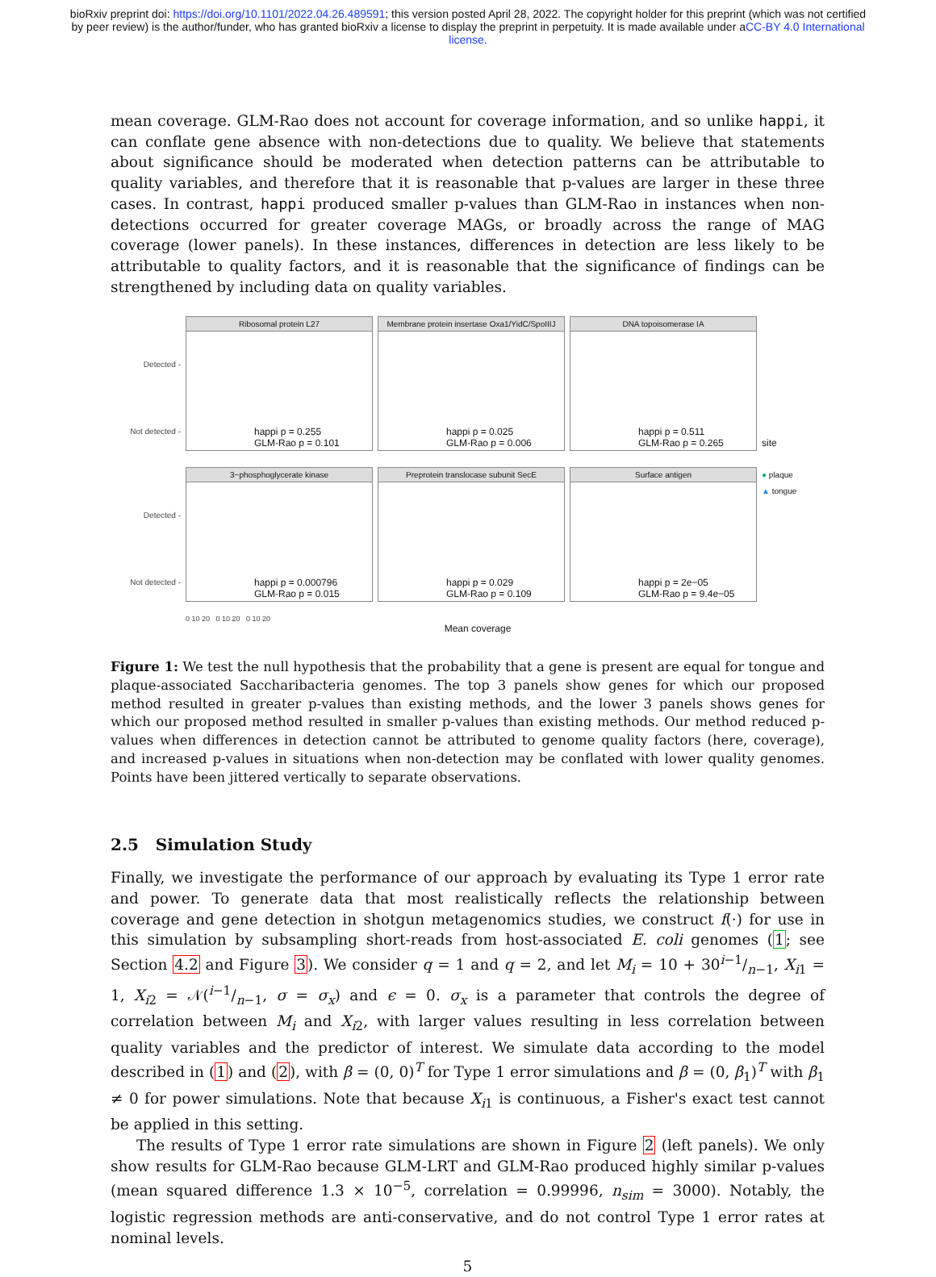bioRxiv preprint doi: https://doi.org/10.1101/2022.04.26.489591; this version posted April 28, 2022. The copyright holder for this preprint (which was not certified by peer review) is the author/funder, who has granted bioRxiv a license to display the preprint in perpetuity. It is made available under aCC-BY 4.0 International license.
mean coverage. GLM-Rao does not account for coverage information, and so unlike happi, it can conflate gene absence with non-detections due to quality. We believe that statements about significance should be moderated when detection patterns can be attributable to quality variables, and therefore that it is reasonable that p-values are larger in these three cases. In contrast, happi produced smaller p-values than GLM-Rao in instances when non-detections occurred for greater coverage MAGs, or broadly across the range of MAG coverage (lower panels). In these instances, differences in detection are less likely to be attributable to quality factors, and it is reasonable that the significance of findings can be strengthened by including data on quality variables.
Detected -
Not detected -
Ribosomal protein L27
happi p = 0.255
GLM-Rao p = 0.101
Membrane protein insertase Oxa1/YidC/SpoIIIJ
happi p = 0.025
GLM-Rao p = 0.006
DNA topoisomerase IA
happi p = 0.511
GLM-Rao p = 0.265
site
Detected -
Not detected -
3−phosphoglycerate kinase
happi p = 0.000796
GLM-Rao p = 0.015
Preprotein translocase subunit SecE
happi p = 0.029
GLM-Rao p = 0.109
Surface antigen
happi p = 2e−05
GLM-Rao p = 9.4e−05
● plaque
▲ tongue
0 10 20 0 10 20 0 10 20
Mean coverage
Figure 1: We test the null hypothesis that the probability that a gene is present are equal for tongue and plaque-associated Saccharibacteria genomes. The top 3 panels show genes for which our proposed method resulted in greater p-values than existing methods, and the lower 3 panels shows genes for which our proposed method resulted in smaller p-values than existing methods. Our method reduced p-values when differences in detection cannot be attributed to genome quality factors (here, coverage), and increased p-values in situations when non-detection may be conflated with lower quality genomes. Points have been jittered vertically to separate observations.
2.5 Simulation Study
Finally, we investigate the performance of our approach by evaluating its Type 1 error rate and power. To generate data that most realistically reflects the relationship between coverage and gene detection in shotgun metagenomics studies, we construct f(·) for use in this simulation by subsampling short-reads from host-associated E. coli genomes (1; see Section 4.2 and Figure 3). We consider q = 1 and q = 2, and let M<sub>i</sub> = 10 + 30i−1/n−1, X<sub>i1</sub> = 1, X<sub>i2</sub> = 𝒩(i−1/n−1, σ = σ<sub>x</sub>) and ϵ = 0. σ<sub>x</sub> is a parameter that controls the degree of correlation between M<sub>i</sub> and X<sub>i2</sub>, with larger values resulting in less correlation between quality variables and the predictor of interest. We simulate data according to the model described in (1) and (2), with β = (0, 0)<sup>T</sup> for Type 1 error simulations and β = (0, β<sub>1</sub>)<sup>T</sup> with β<sub>1</sub> ≠ 0 for power simulations. Note that because X<sub>i1</sub> is continuous, a Fisher's exact test cannot be applied in this setting.
The results of Type 1 error rate simulations are shown in Figure 2 (left panels). We only show results for GLM-Rao because GLM-LRT and GLM-Rao produced highly similar p-values (mean squared difference 1.3 × 10<sup>−5</sup>, correlation = 0.99996, n<sub>sim</sub> = 3000). Notably, the logistic regression methods are anti-conservative, and do not control Type 1 error rates at nominal levels.
5